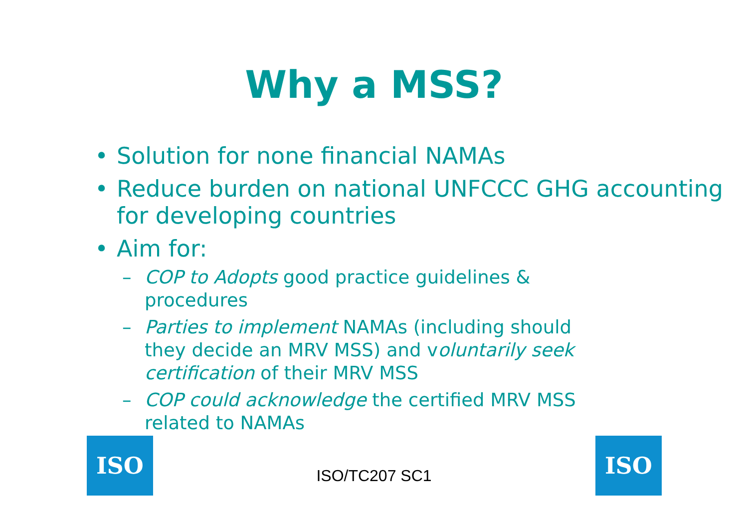Why a MSS?
• Solution for none financial NAMAs
• Reduce burden on national UNFCCC GHG accounting for developing countries
• Aim for:
– COP to Adopts good practice guidelines & procedures
– Parties to implement NAMAs (including should they decide an MRV MSS) and voluntarily seek certification of their MRV MSS
– COP could acknowledge the certified MRV MSS related to NAMAs
ISO
ISO/TC207 SC1
ISO